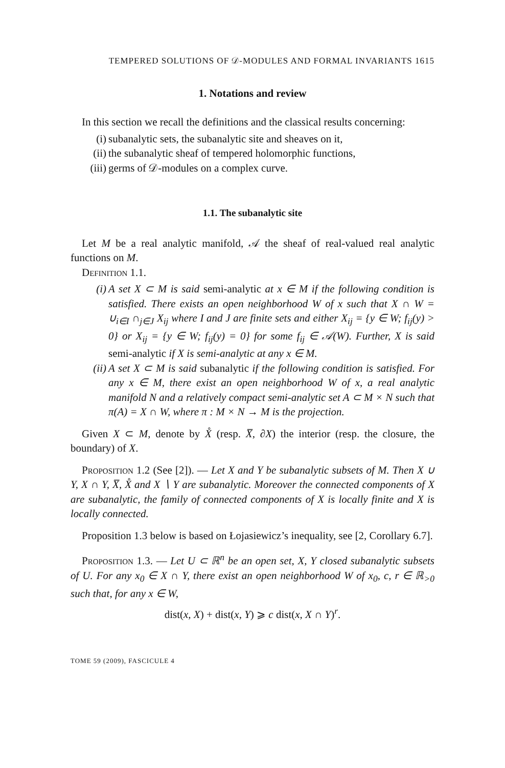TEMPERED SOLUTIONS OF 𝒟-MODULES AND FORMAL INVARIANTS 1615
1. Notations and review
In this section we recall the definitions and the classical results concerning:
(i) subanalytic sets, the subanalytic site and sheaves on it,
(ii) the subanalytic sheaf of tempered holomorphic functions,
(iii) germs of 𝒟-modules on a complex curve.
1.1. The subanalytic site
Let M be a real analytic manifold, 𝒜 the sheaf of real-valued real analytic functions on M.
Definition 1.1.
(i) A set X ⊂ M is said semi-analytic at x ∈ M if the following condition is satisfied. There exists an open neighborhood W of x such that X ∩ W = ∪<sub>i∈I</sub> ∩<sub>j∈J</sub> X<sub>ij</sub> where I and J are finite sets and either X<sub>ij</sub> = {y ∈ W; f<sub>ij</sub>(y) > 0} or X<sub>ij</sub> = {y ∈ W; f<sub>ij</sub>(y) = 0} for some f<sub>ij</sub> ∈ 𝒜(W). Further, X is said semi-analytic if X is semi-analytic at any x ∈ M.
(ii) A set X ⊂ M is said subanalytic if the following condition is satisfied. For any x ∈ M, there exist an open neighborhood W of x, a real analytic manifold N and a relatively compact semi-analytic set A ⊂ M × N such that π(A) = X ∩ W, where π : M × N → M is the projection.
Given X ⊂ M, denote by X̊ (resp. X̅, ∂X) the interior (resp. the closure, the boundary) of X.
Proposition 1.2 (See [2]). — Let X and Y be subanalytic subsets of M. Then X ∪ Y, X ∩ Y, X̅, X̊ and X ∖ Y are subanalytic. Moreover the connected components of X are subanalytic, the family of connected components of X is locally finite and X is locally connected.
Proposition 1.3 below is based on Łojasiewicz’s inequality, see [2, Corollary 6.7].
Proposition 1.3. — Let U ⊂ ℝ<sup>n</sup> be an open set, X, Y closed subanalytic subsets of U. For any x<sub>0</sub> ∈ X ∩ Y, there exist an open neighborhood W of x<sub>0</sub>, c, r ∈ ℝ<sub>>0</sub> such that, for any x ∈ W,
dist(x, X) + dist(x, Y) ⩾ c dist(x, X ∩ Y)<sup>r</sup>.
TOME 59 (2009), FASCICULE 4